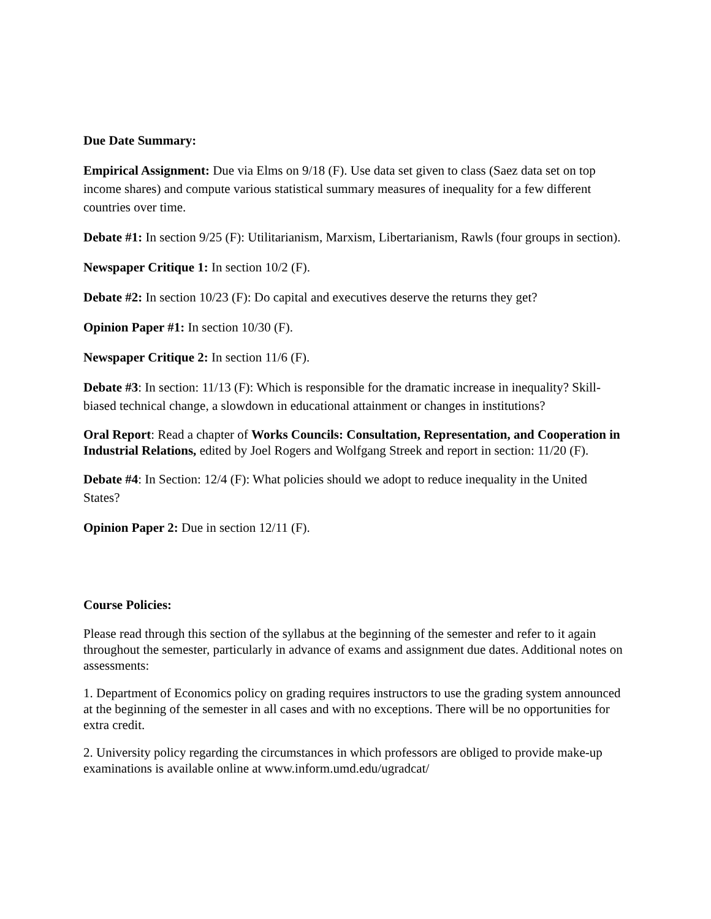Due Date Summary:
Empirical Assignment: Due via Elms on 9/18 (F). Use data set given to class (Saez data set on top income shares) and compute various statistical summary measures of inequality for a few different countries over time.
Debate #1: In section 9/25 (F): Utilitarianism, Marxism, Libertarianism, Rawls (four groups in section).
Newspaper Critique 1: In section 10/2 (F).
Debate #2: In section 10/23 (F): Do capital and executives deserve the returns they get?
Opinion Paper #1: In section 10/30 (F).
Newspaper Critique 2: In section 11/6 (F).
Debate #3: In section: 11/13 (F): Which is responsible for the dramatic increase in inequality? Skill-biased technical change, a slowdown in educational attainment or changes in institutions?
Oral Report: Read a chapter of Works Councils: Consultation, Representation, and Cooperation in Industrial Relations, edited by Joel Rogers and Wolfgang Streek and report in section: 11/20 (F).
Debate #4: In Section: 12/4 (F): What policies should we adopt to reduce inequality in the United States?
Opinion Paper 2: Due in section 12/11 (F).
Course Policies:
Please read through this section of the syllabus at the beginning of the semester and refer to it again throughout the semester, particularly in advance of exams and assignment due dates. Additional notes on assessments:
1. Department of Economics policy on grading requires instructors to use the grading system announced at the beginning of the semester in all cases and with no exceptions. There will be no opportunities for extra credit.
2. University policy regarding the circumstances in which professors are obliged to provide make-up examinations is available online at www.inform.umd.edu/ugradcat/